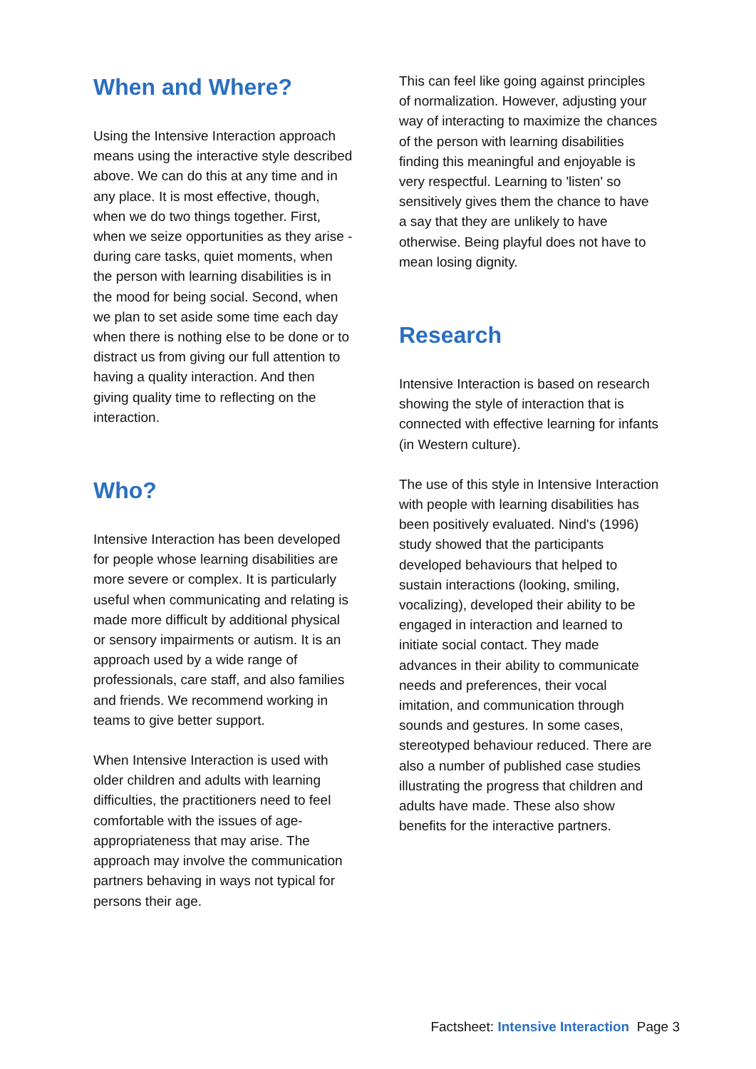When and Where?
Using the Intensive Interaction approach means using the interactive style described above. We can do this at any time and in any place. It is most effective, though, when we do two things together. First, when we seize opportunities as they arise - during care tasks, quiet moments, when the person with learning disabilities is in the mood for being social. Second, when we plan to set aside some time each day when there is nothing else to be done or to distract us from giving our full attention to having a quality interaction. And then giving quality time to reflecting on the interaction.
Who?
Intensive Interaction has been developed for people whose learning disabilities are more severe or complex. It is particularly useful when communicating and relating is made more difficult by additional physical or sensory impairments or autism. It is an approach used by a wide range of professionals, care staff, and also families and friends. We recommend working in teams to give better support.
When Intensive Interaction is used with older children and adults with learning difficulties, the practitioners need to feel comfortable with the issues of age-appropriateness that may arise. The approach may involve the communication partners behaving in ways not typical for persons their age.
This can feel like going against principles of normalization. However, adjusting your way of interacting to maximize the chances of the person with learning disabilities finding this meaningful and enjoyable is very respectful. Learning to 'listen' so sensitively gives them the chance to have a say that they are unlikely to have otherwise. Being playful does not have to mean losing dignity.
Research
Intensive Interaction is based on research showing the style of interaction that is connected with effective learning for infants (in Western culture).
The use of this style in Intensive Interaction with people with learning disabilities has been positively evaluated. Nind's (1996) study showed that the participants developed behaviours that helped to sustain interactions (looking, smiling, vocalizing), developed their ability to be engaged in interaction and learned to initiate social contact. They made advances in their ability to communicate needs and preferences, their vocal imitation, and communication through sounds and gestures. In some cases, stereotyped behaviour reduced. There are also a number of published case studies illustrating the progress that children and adults have made. These also show benefits for the interactive partners.
Factsheet: Intensive Interaction Page 3